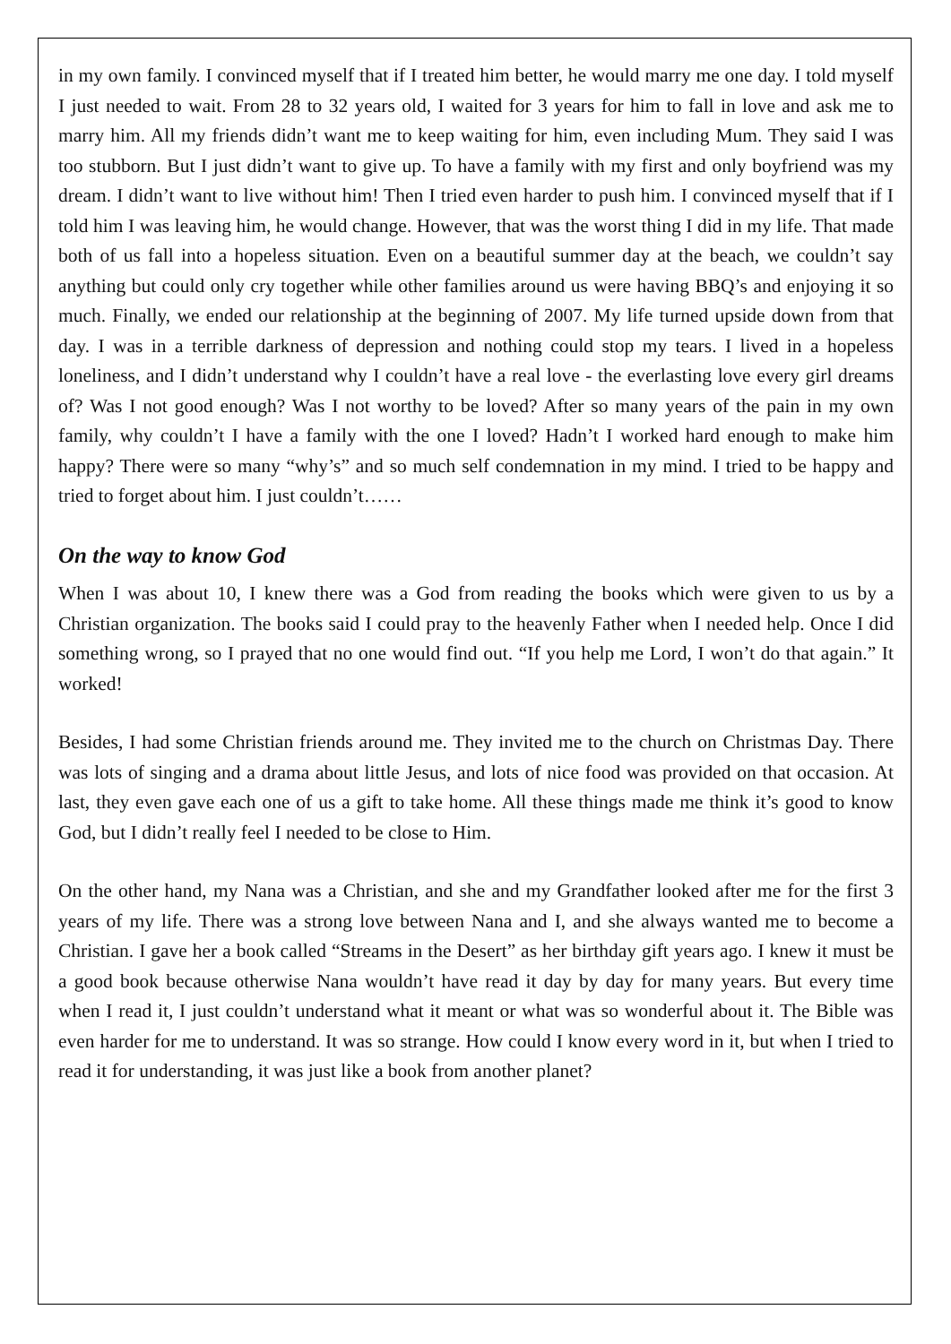in my own family. I convinced myself that if I treated him better, he would marry me one day. I told myself I just needed to wait. From 28 to 32 years old, I waited for 3 years for him to fall in love and ask me to marry him. All my friends didn’t want me to keep waiting for him, even including Mum. They said I was too stubborn. But I just didn’t want to give up. To have a family with my first and only boyfriend was my dream. I didn’t want to live without him! Then I tried even harder to push him. I convinced myself that if I told him I was leaving him, he would change. However, that was the worst thing I did in my life. That made both of us fall into a hopeless situation. Even on a beautiful summer day at the beach, we couldn’t say anything but could only cry together while other families around us were having BBQ’s and enjoying it so much. Finally, we ended our relationship at the beginning of 2007. My life turned upside down from that day. I was in a terrible darkness of depression and nothing could stop my tears. I lived in a hopeless loneliness, and I didn’t understand why I couldn’t have a real love - the everlasting love every girl dreams of? Was I not good enough? Was I not worthy to be loved? After so many years of the pain in my own family, why couldn’t I have a family with the one I loved? Hadn’t I worked hard enough to make him happy? There were so many “why’s” and so much self condemnation in my mind. I tried to be happy and tried to forget about him. I just couldn’t……
On the way to know God
When I was about 10, I knew there was a God from reading the books which were given to us by a Christian organization. The books said I could pray to the heavenly Father when I needed help. Once I did something wrong, so I prayed that no one would find out. “If you help me Lord, I won’t do that again.” It worked!
Besides, I had some Christian friends around me. They invited me to the church on Christmas Day. There was lots of singing and a drama about little Jesus, and lots of nice food was provided on that occasion. At last, they even gave each one of us a gift to take home. All these things made me think it’s good to know God, but I didn’t really feel I needed to be close to Him.
On the other hand, my Nana was a Christian, and she and my Grandfather looked after me for the first 3 years of my life. There was a strong love between Nana and I, and she always wanted me to become a Christian. I gave her a book called “Streams in the Desert” as her birthday gift years ago. I knew it must be a good book because otherwise Nana wouldn’t have read it day by day for many years. But every time when I read it, I just couldn’t understand what it meant or what was so wonderful about it. The Bible was even harder for me to understand. It was so strange. How could I know every word in it, but when I tried to read it for understanding, it was just like a book from another planet?